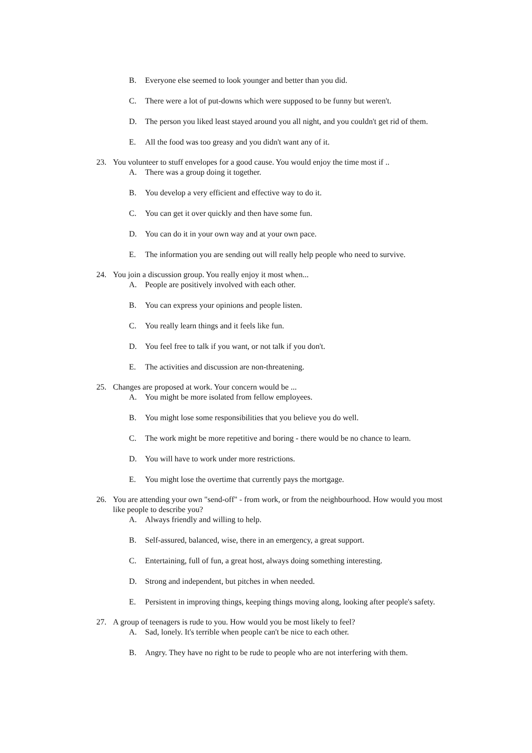B. Everyone else seemed to look younger and better than you did.
C. There were a lot of put-downs which were supposed to be funny but weren't.
D. The person you liked least stayed around you all night, and you couldn't get rid of them.
E. All the food was too greasy and you didn't want any of it.
23. You volunteer to stuff envelopes for a good cause. You would enjoy the time most if ..
A. There was a group doing it together.
B. You develop a very efficient and effective way to do it.
C. You can get it over quickly and then have some fun.
D. You can do it in your own way and at your own pace.
E. The information you are sending out will really help people who need to survive.
24. You join a discussion group. You really enjoy it most when...
A. People are positively involved with each other.
B. You can express your opinions and people listen.
C. You really learn things and it feels like fun.
D. You feel free to talk if you want, or not talk if you don't.
E. The activities and discussion are non-threatening.
25. Changes are proposed at work. Your concern would be ...
A. You might be more isolated from fellow employees.
B. You might lose some responsibilities that you believe you do well.
C. The work might be more repetitive and boring - there would be no chance to learn.
D. You will have to work under more restrictions.
E. You might lose the overtime that currently pays the mortgage.
26. You are attending your own "send-off" - from work, or from the neighbourhood. How would you most like people to describe you?
A. Always friendly and willing to help.
B. Self-assured, balanced, wise, there in an emergency, a great support.
C. Entertaining, full of fun, a great host, always doing something interesting.
D. Strong and independent, but pitches in when needed.
E. Persistent in improving things, keeping things moving along, looking after people's safety.
27. A group of teenagers is rude to you. How would you be most likely to feel?
A. Sad, lonely. It's terrible when people can't be nice to each other.
B. Angry. They have no right to be rude to people who are not interfering with them.